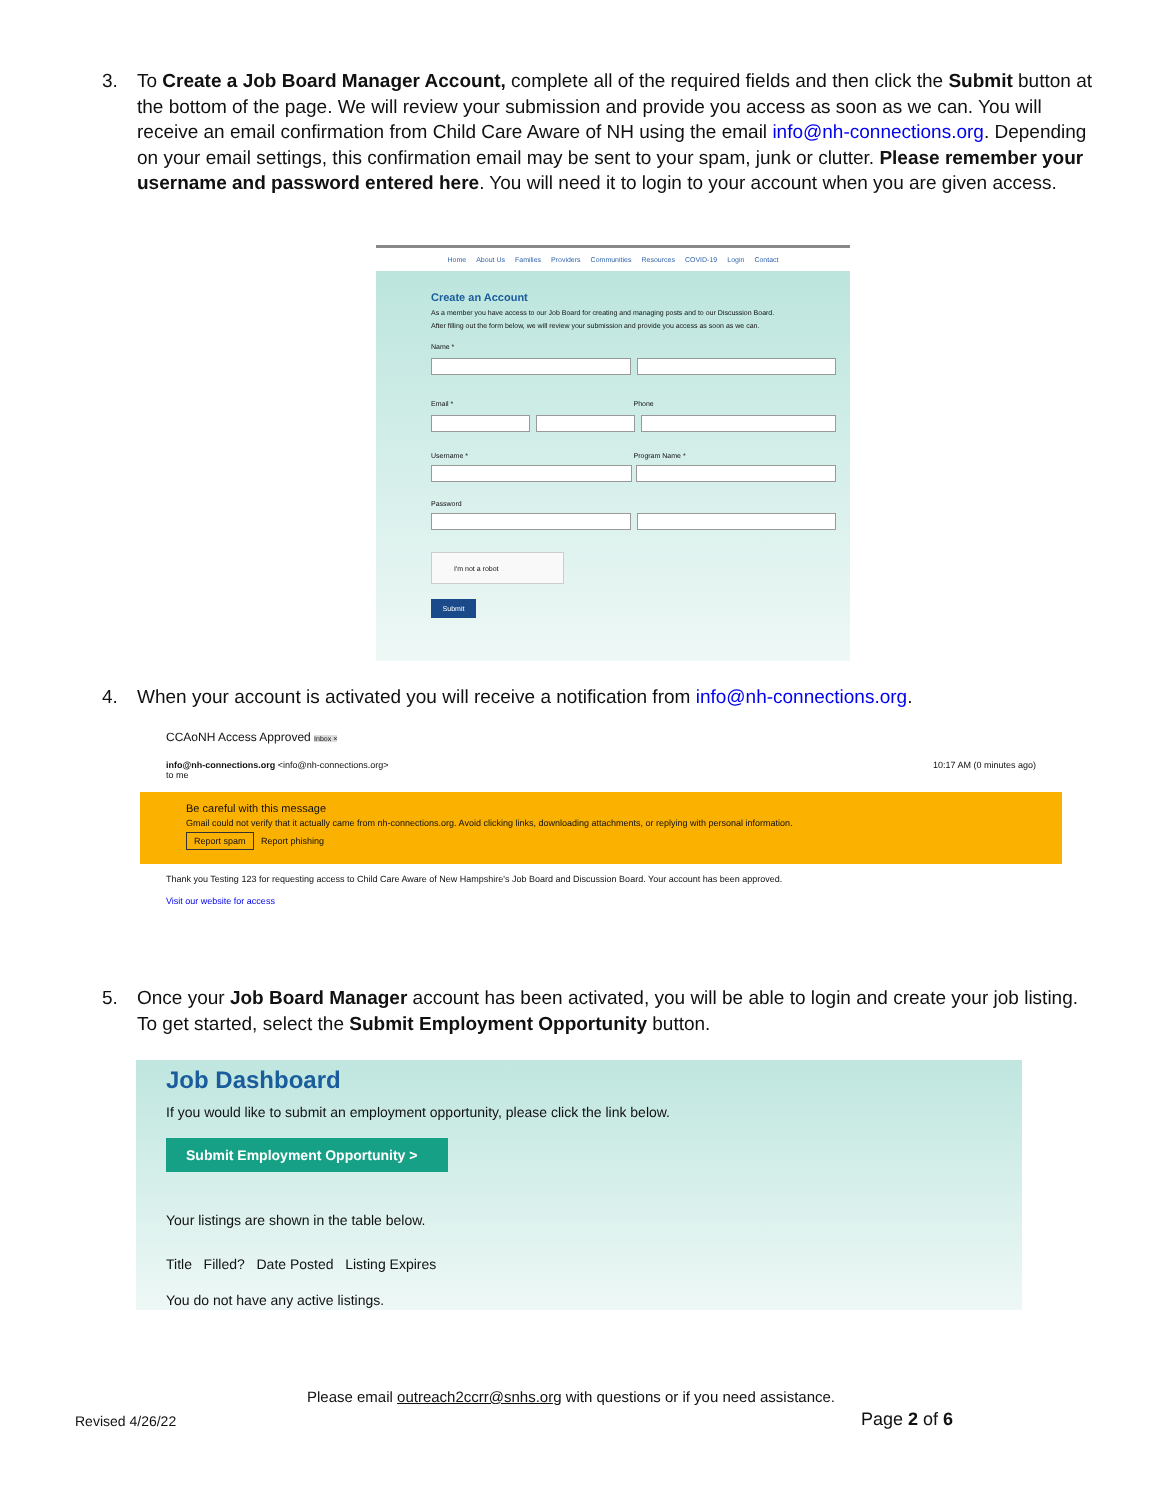3. To Create a Job Board Manager Account, complete all of the required fields and then click the Submit button at the bottom of the page. We will review your submission and provide you access as soon as we can. You will receive an email confirmation from Child Care Aware of NH using the email info@nh-connections.org. Depending on your email settings, this confirmation email may be sent to your spam, junk or clutter. Please remember your username and password entered here. You will need it to login to your account when you are given access.
Home About Us Families Providers Communities Resources COVID-19 Login Contact
Create an Account
As a member you have access to our Job Board for creating and managing posts and to our Discussion Board.
After filling out the form below, we will review your submission and provide you access as soon as we can.
Name *
Email * Phone
Username * Program Name *
Password
I'm not a robot
Submit
4. When your account is activated you will receive a notification from info@nh-connections.org.
CCAoNH Access Approved Inbox ×
info@nh-connections.org <info@nh-connections.org>
to me 10:17 AM (0 minutes ago)
Be careful with this message
Gmail could not verify that it actually came from nh-connections.org. Avoid clicking links, downloading attachments, or replying with personal information.
Report spam Report phishing
Thank you Testing 123 for requesting access to Child Care Aware of New Hampshire's Job Board and Discussion Board. Your account has been approved.
Visit our website for access
5. Once your Job Board Manager account has been activated, you will be able to login and create your job listing. To get started, select the Submit Employment Opportunity button.
Job Dashboard
If you would like to submit an employment opportunity, please click the link below.
Submit Employment Opportunity >
Your listings are shown in the table below.
Title Filled? Date Posted Listing Expires
You do not have any active listings.
Please email outreach2ccrr@snhs.org with questions or if you need assistance.
Revised 4/26/22 Page 2 of 6